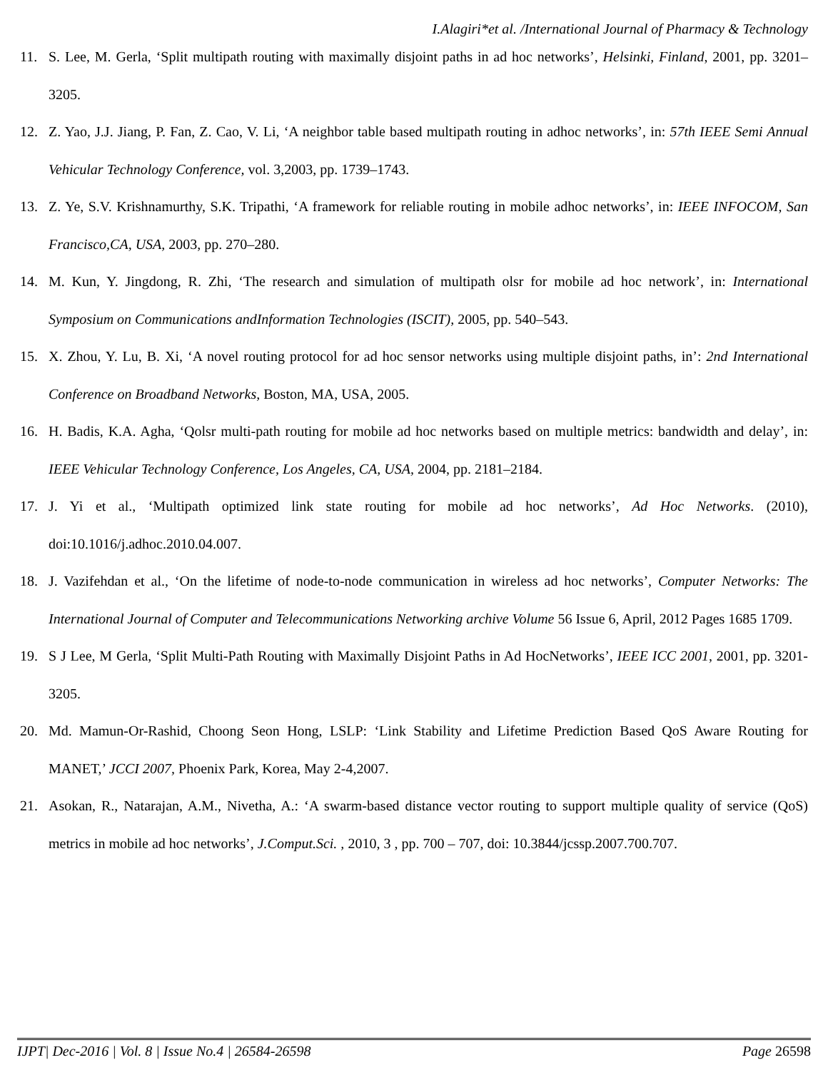I.Alagiri*et al. /International Journal of Pharmacy & Technology
11. S. Lee, M. Gerla, ‘Split multipath routing with maximally disjoint paths in ad hoc networks’, Helsinki, Finland, 2001, pp. 3201–3205.
12. Z. Yao, J.J. Jiang, P. Fan, Z. Cao, V. Li, ‘A neighbor table based multipath routing in adhoc networks’, in: 57th IEEE Semi Annual Vehicular Technology Conference, vol. 3,2003, pp. 1739–1743.
13. Z. Ye, S.V. Krishnamurthy, S.K. Tripathi, ‘A framework for reliable routing in mobile adhoc networks’, in: IEEE INFOCOM, San Francisco,CA, USA, 2003, pp. 270–280.
14. M. Kun, Y. Jingdong, R. Zhi, ‘The research and simulation of multipath olsr for mobile ad hoc network’, in: International Symposium on Communications andInformation Technologies (ISCIT), 2005, pp. 540–543.
15. X. Zhou, Y. Lu, B. Xi, ‘A novel routing protocol for ad hoc sensor networks using multiple disjoint paths, in’: 2nd International Conference on Broadband Networks, Boston, MA, USA, 2005.
16. H. Badis, K.A. Agha, ‘Qolsr multi-path routing for mobile ad hoc networks based on multiple metrics: bandwidth and delay’, in: IEEE Vehicular Technology Conference, Los Angeles, CA, USA, 2004, pp. 2181–2184.
17. J. Yi et al., ‘Multipath optimized link state routing for mobile ad hoc networks’, Ad Hoc Networks. (2010), doi:10.1016/j.adhoc.2010.04.007.
18. J. Vazifehdan et al., ‘On the lifetime of node-to-node communication in wireless ad hoc networks’, Computer Networks: The International Journal of Computer and Telecommunications Networking archive Volume 56 Issue 6, April, 2012 Pages 1685 1709.
19. S J Lee, M Gerla, ‘Split Multi-Path Routing with Maximally Disjoint Paths in Ad HocNetworks’, IEEE ICC 2001, 2001, pp. 3201-3205.
20. Md. Mamun-Or-Rashid, Choong Seon Hong, LSLP: ‘Link Stability and Lifetime Prediction Based QoS Aware Routing for MANET,’ JCCI 2007, Phoenix Park, Korea, May 2-4,2007.
21. Asokan, R., Natarajan, A.M., Nivetha, A.: ‘A swarm-based distance vector routing to support multiple quality of service (QoS) metrics in mobile ad hoc networks’, J.Comput.Sci. , 2010, 3 , pp. 700 – 707, doi: 10.3844/jcssp.2007.700.707.
IJPT| Dec-2016 | Vol. 8 | Issue No.4 | 26584-26598 Page 26598